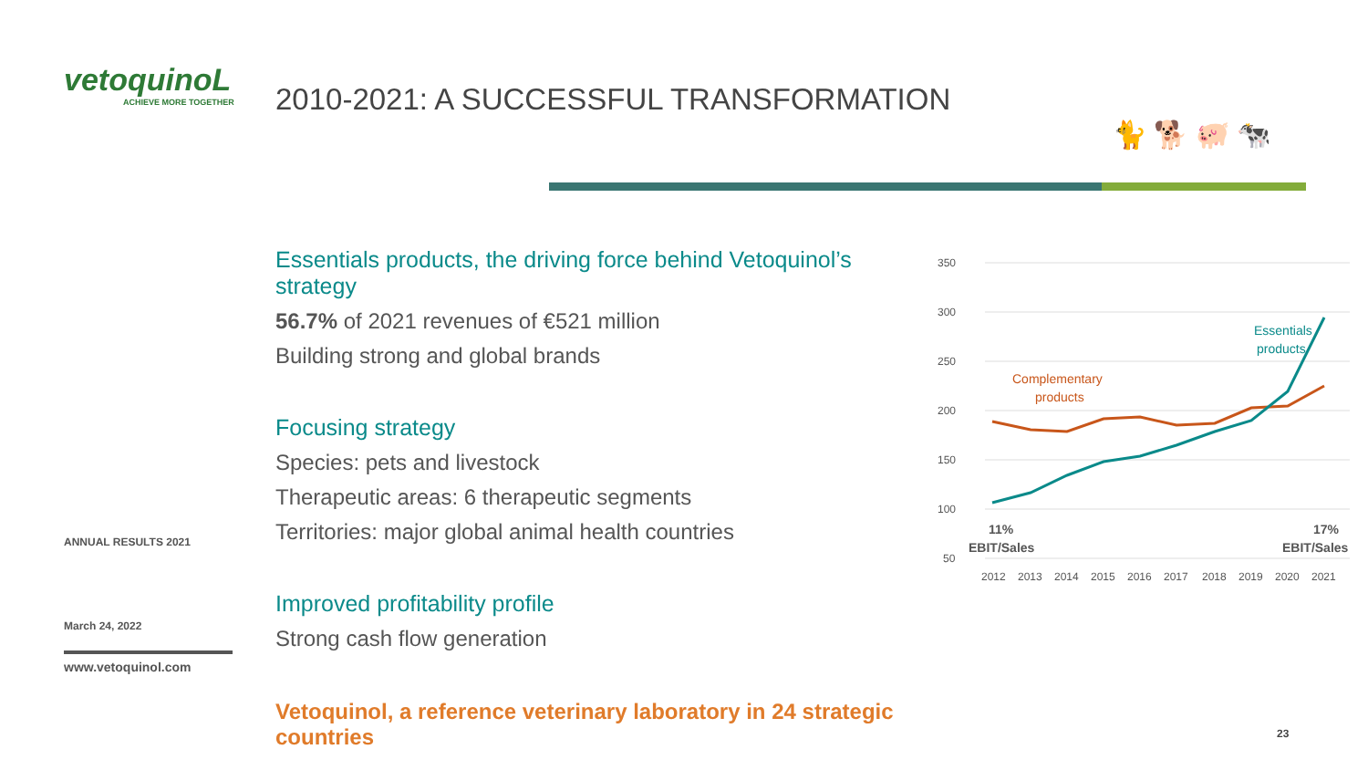vetoquinoL
ACHIEVE MORE TOGETHER
ANNUAL RESULTS 2021
March 24, 2022
www.vetoquinol.com
2010-2021: A SUCCESSFUL TRANSFORMATION
🐈 🐕 🐖 🐄
Essentials products, the driving force behind Vetoquinol’s strategy
56.7% of 2021 revenues of €521 million
Building strong and global brands
Focusing strategy
Species: pets and livestock
Therapeutic areas: 6 therapeutic segments
Territories: major global animal health countries
Improved profitability profile
Strong cash flow generation
Vetoquinol, a reference veterinary laboratory in 24 strategic countries
350
300
250
200
150
100
50
Complementary
products
Essentials
products
11%
EBIT/Sales
17%
EBIT/Sales
2012
2013
2014
2015
2016
2017
2018
2019
2020
2021
23